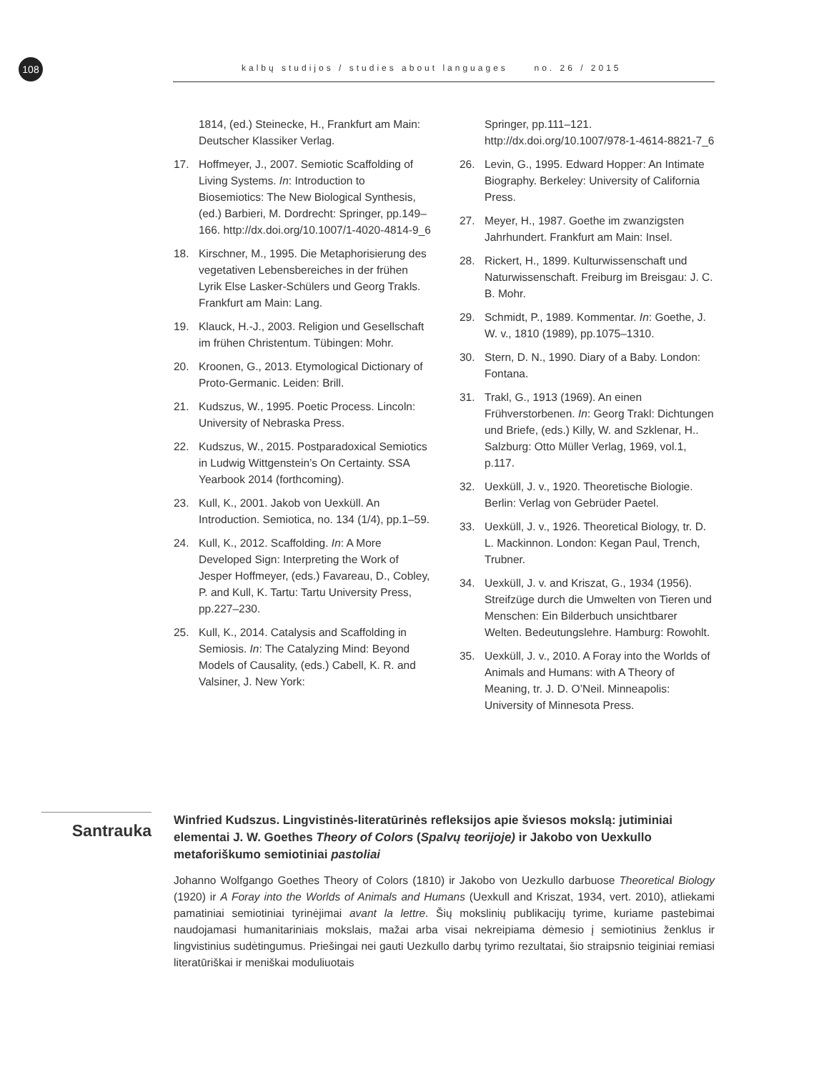108 kalbų studijos / studies about languages no. 26 / 2015
1814, (ed.) Steinecke, H., Frankfurt am Main: Deutscher Klassiker Verlag.
17. Hoffmeyer, J., 2007. Semiotic Scaffolding of Living Systems. In: Introduction to Biosemiotics: The New Biological Synthesis, (ed.) Barbieri, M. Dordrecht: Springer, pp.149–166. http://dx.doi.org/10.1007/1-4020-4814-9_6
18. Kirschner, M., 1995. Die Metaphorisierung des vegetativen Lebensbereiches in der frühen Lyrik Else Lasker-Schülers und Georg Trakls. Frankfurt am Main: Lang.
19. Klauck, H.-J., 2003. Religion und Gesellschaft im frühen Christentum. Tübingen: Mohr.
20. Kroonen, G., 2013. Etymological Dictionary of Proto-Germanic. Leiden: Brill.
21. Kudszus, W., 1995. Poetic Process. Lincoln: University of Nebraska Press.
22. Kudszus, W., 2015. Postparadoxical Semiotics in Ludwig Wittgenstein’s On Certainty. SSA Yearbook 2014 (forthcoming).
23. Kull, K., 2001. Jakob von Uexküll. An Introduction. Semiotica, no. 134 (1/4), pp.1–59.
24. Kull, K., 2012. Scaffolding. In: A More Developed Sign: Interpreting the Work of Jesper Hoffmeyer, (eds.) Favareau, D., Cobley, P. and Kull, K. Tartu: Tartu University Press, pp.227–230.
25. Kull, K., 2014. Catalysis and Scaffolding in Semiosis. In: The Catalyzing Mind: Beyond Models of Causality, (eds.) Cabell, K. R. and Valsiner, J. New York:
Springer, pp.111–121. http://dx.doi.org/10.1007/978-1-4614-8821-7_6
26. Levin, G., 1995. Edward Hopper: An Intimate Biography. Berkeley: University of California Press.
27. Meyer, H., 1987. Goethe im zwanzigsten Jahrhundert. Frankfurt am Main: Insel.
28. Rickert, H., 1899. Kulturwissenschaft und Naturwissenschaft. Freiburg im Breisgau: J. C. B. Mohr.
29. Schmidt, P., 1989. Kommentar. In: Goethe, J. W. v., 1810 (1989), pp.1075–1310.
30. Stern, D. N., 1990. Diary of a Baby. London: Fontana.
31. Trakl, G., 1913 (1969). An einen Frühverstorbenen. In: Georg Trakl: Dichtungen und Briefe, (eds.) Killy, W. and Szklenar, H.. Salzburg: Otto Müller Verlag, 1969, vol.1, p.117.
32. Uexküll, J. v., 1920. Theoretische Biologie. Berlin: Verlag von Gebrüder Paetel.
33. Uexküll, J. v., 1926. Theoretical Biology, tr. D. L. Mackinnon. London: Kegan Paul, Trench, Trubner.
34. Uexküll, J. v. and Kriszat, G., 1934 (1956). Streifzüge durch die Umwelten von Tieren und Menschen: Ein Bilderbuch unsichtbarer Welten. Bedeutungslehre. Hamburg: Rowohlt.
35. Uexküll, J. v., 2010. A Foray into the Worlds of Animals and Humans: with A Theory of Meaning, tr. J. D. O’Neil. Minneapolis: University of Minnesota Press.
Santrauka
Winfried Kudszus. Lingvistinės-literatūrinės refleksijos apie šviesos mokslą: jutiminiai elementai J. W. Goethes Theory of Colors (Spalvų teorijoje) ir Jakobo von Uexkullo metaforiškumo semiotiniai pastoliai
Johanno Wolfgango Goethes Theory of Colors (1810) ir Jakobo von Uezkullo darbuose Theoretical Biology (1920) ir A Foray into the Worlds of Animals and Humans (Uexkull and Kriszat, 1934, vert. 2010), atliekami pamatiniai semiotiniai tyrinėjimai avant la lettre. Šių mokslinių publikacijų tyrime, kuriame pastebimai naudojamasi humanitariniais mokslais, mažai arba visai nekreipiama dėmesio į semiotinius ženklus ir lingvistinius sudėtingumus. Priešingai nei gauti Uezkullo darbų tyrimo rezultatai, šio straipsnio teiginiai remiasi literatūriškai ir meniškai moduliuotais